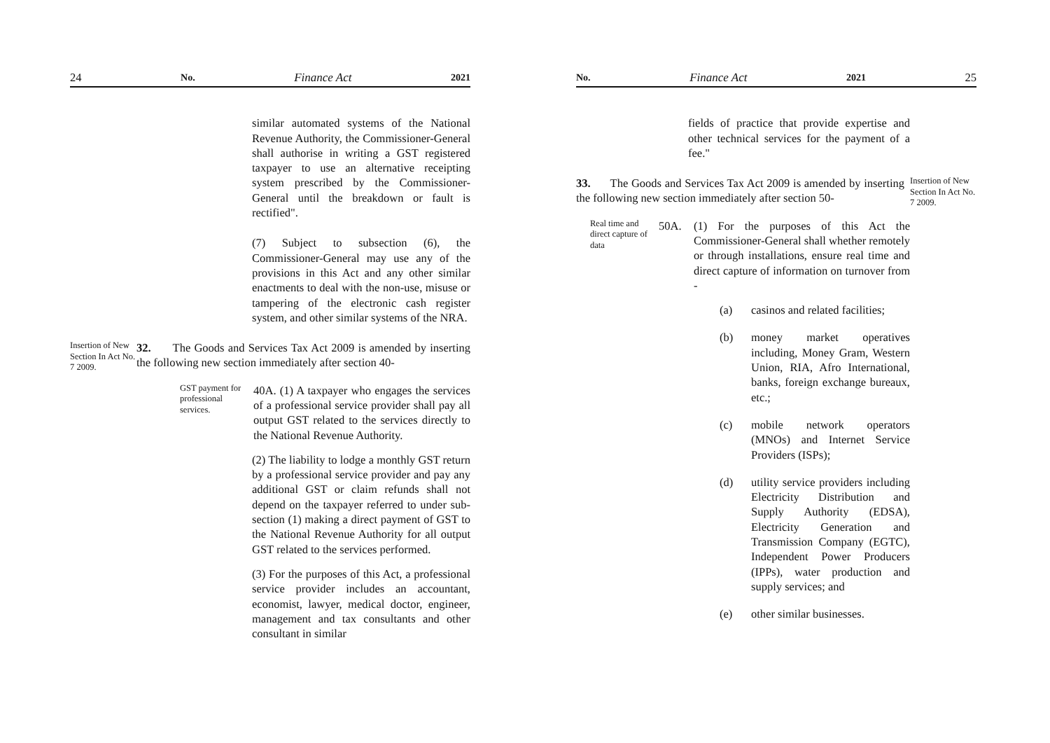24 No. Finance Act 2021
similar automated systems of the National Revenue Authority, the Commissioner-General shall authorise in writing a GST registered taxpayer to use an alternative receipting system prescribed by the Commissioner-General until the breakdown or fault is rectified".
(7) Subject to subsection (6), the Commissioner-General may use any of the provisions in this Act and any other similar enactments to deal with the non-use, misuse or tampering of the electronic cash register system, and other similar systems of the NRA.
Insertion of New Section In Act No. 7 2009.
32. The Goods and Services Tax Act 2009 is amended by inserting the following new section immediately after section 40-
GST payment for professional services.
40A. (1) A taxpayer who engages the services of a professional service provider shall pay all output GST related to the services directly to the National Revenue Authority.
(2) The liability to lodge a monthly GST return by a professional service provider and pay any additional GST or claim refunds shall not depend on the taxpayer referred to under sub-section (1) making a direct payment of GST to the National Revenue Authority for all output GST related to the services performed.
(3) For the purposes of this Act, a professional service provider includes an accountant, economist, lawyer, medical doctor, engineer, management and tax consultants and other consultant in similar
No. Finance Act 2021 25
fields of practice that provide expertise and other technical services for the payment of a fee."
33. The Goods and Services Tax Act 2009 is amended by inserting the following new section immediately after section 50-
Insertion of New Section In Act No. 7 2009.
Real time and direct capture of data
50A. (1) For the purposes of this Act the Commissioner-General shall whether remotely or through installations, ensure real time and direct capture of information on turnover from -
(a) casinos and related facilities;
(b) money market operatives including, Money Gram, Western Union, RIA, Afro International, banks, foreign exchange bureaux, etc.;
(c) mobile network operators (MNOs) and Internet Service Providers (ISPs);
(d) utility service providers including Electricity Distribution and Supply Authority (EDSA), Electricity Generation and Transmission Company (EGTC), Independent Power Producers (IPPs), water production and supply services; and
(e) other similar businesses.